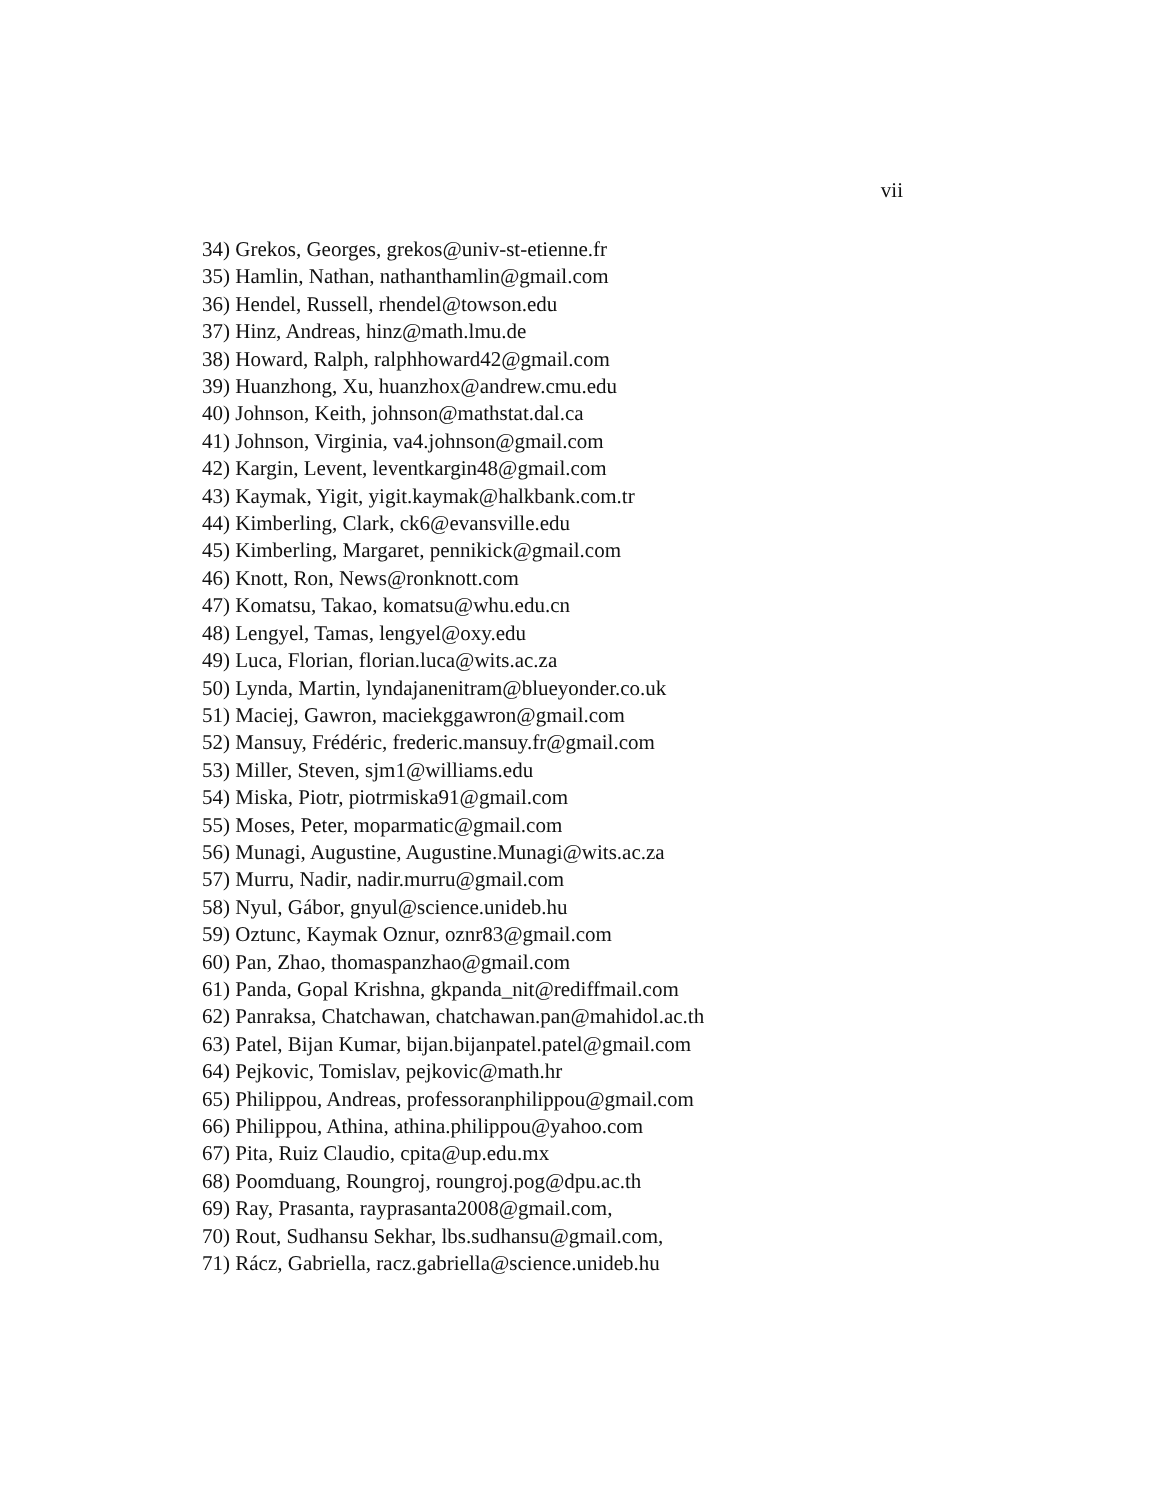vii
34) Grekos, Georges, grekos@univ-st-etienne.fr
35) Hamlin, Nathan, nathanthamlin@gmail.com
36) Hendel, Russell, rhendel@towson.edu
37) Hinz, Andreas, hinz@math.lmu.de
38) Howard, Ralph, ralphhoward42@gmail.com
39) Huanzhong, Xu, huanzhox@andrew.cmu.edu
40) Johnson, Keith, johnson@mathstat.dal.ca
41) Johnson, Virginia, va4.johnson@gmail.com
42) Kargin, Levent, leventkargin48@gmail.com
43) Kaymak, Yigit, yigit.kaymak@halkbank.com.tr
44) Kimberling, Clark, ck6@evansville.edu
45) Kimberling, Margaret, pennikick@gmail.com
46) Knott, Ron, News@ronknott.com
47) Komatsu, Takao, komatsu@whu.edu.cn
48) Lengyel, Tamas, lengyel@oxy.edu
49) Luca, Florian, florian.luca@wits.ac.za
50) Lynda, Martin, lyndajanenitram@blueyonder.co.uk
51) Maciej, Gawron, maciekggawron@gmail.com
52) Mansuy, Frédéric, frederic.mansuy.fr@gmail.com
53) Miller, Steven, sjm1@williams.edu
54) Miska, Piotr, piotrmiska91@gmail.com
55) Moses, Peter, moparmatic@gmail.com
56) Munagi, Augustine, Augustine.Munagi@wits.ac.za
57) Murru, Nadir, nadir.murru@gmail.com
58) Nyul, Gábor, gnyul@science.unideb.hu
59) Oztunc, Kaymak Oznur, oznr83@gmail.com
60) Pan, Zhao, thomaspanzhao@gmail.com
61) Panda, Gopal Krishna, gkpanda_nit@rediffmail.com
62) Panraksa, Chatchawan, chatchawan.pan@mahidol.ac.th
63) Patel, Bijan Kumar, bijan.bijanpatel.patel@gmail.com
64) Pejkovic, Tomislav, pejkovic@math.hr
65) Philippou, Andreas, professoranphilippou@gmail.com
66) Philippou, Athina, athina.philippou@yahoo.com
67) Pita, Ruiz Claudio, cpita@up.edu.mx
68) Poomduang, Roungroj, roungroj.pog@dpu.ac.th
69) Ray, Prasanta, rayprasanta2008@gmail.com,
70) Rout, Sudhansu Sekhar, lbs.sudhansu@gmail.com,
71) Rácz, Gabriella, racz.gabriella@science.unideb.hu